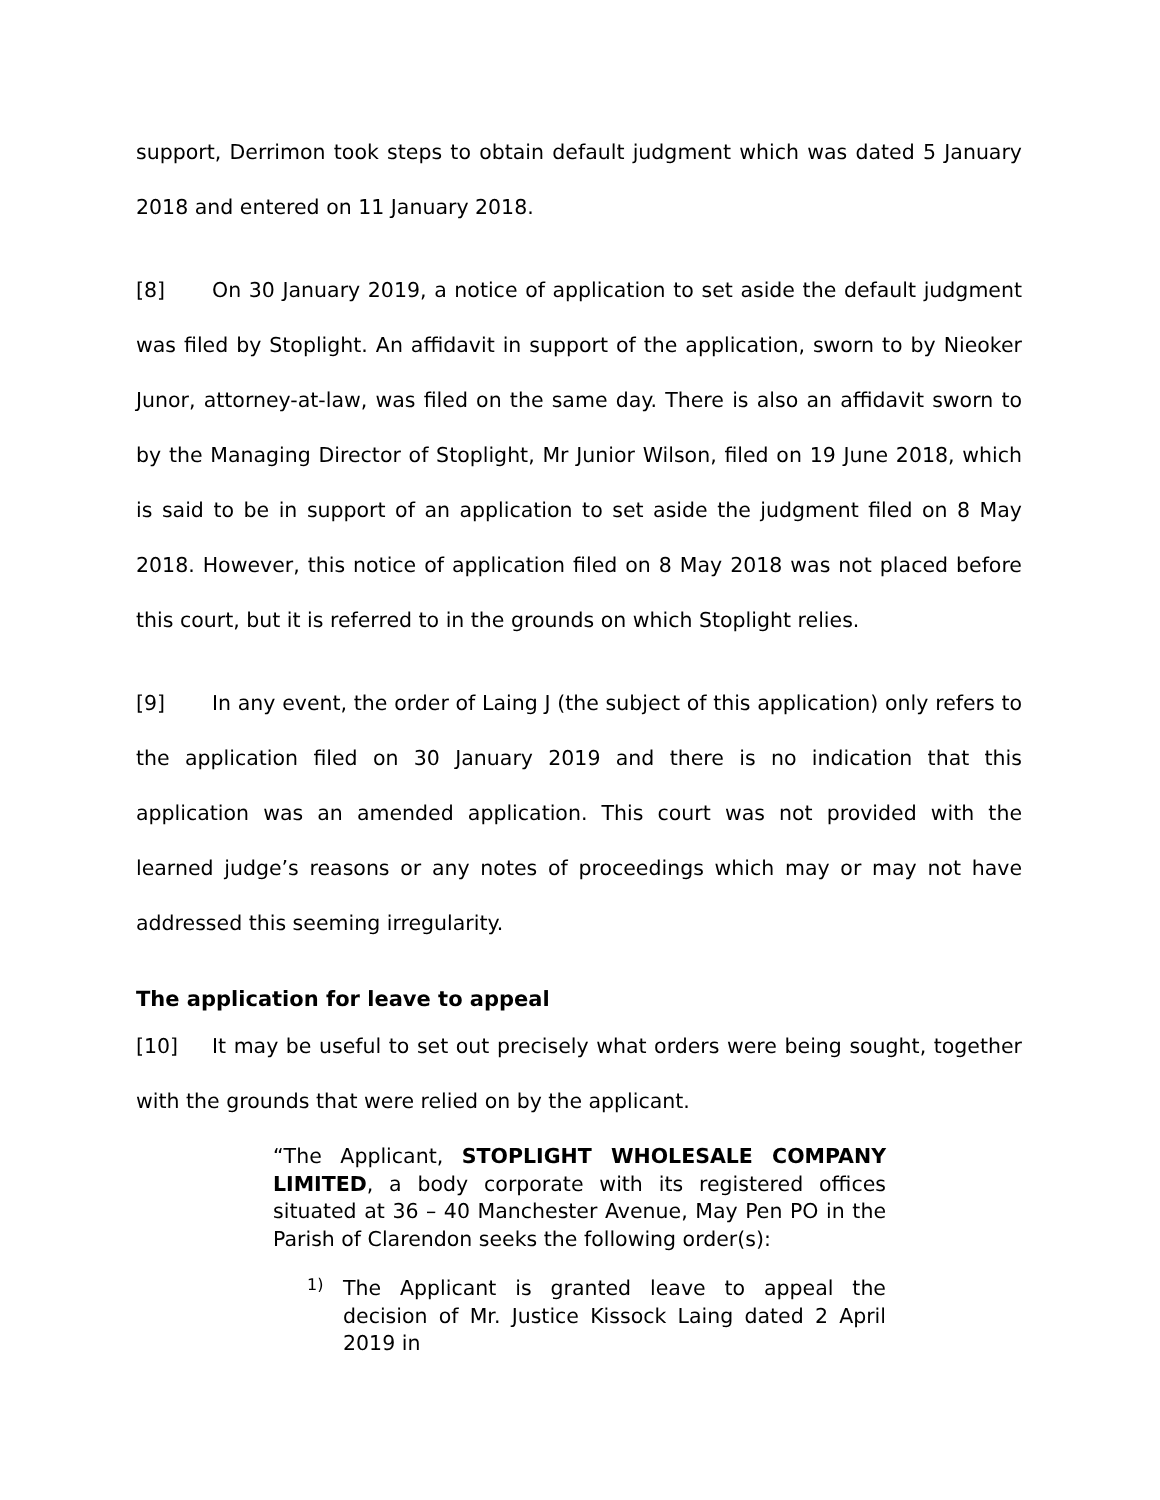support, Derrimon took steps to obtain default judgment which was dated 5 January 2018 and entered on 11 January 2018.
[8] On 30 January 2019, a notice of application to set aside the default judgment was filed by Stoplight. An affidavit in support of the application, sworn to by Nieoker Junor, attorney-at-law, was filed on the same day. There is also an affidavit sworn to by the Managing Director of Stoplight, Mr Junior Wilson, filed on 19 June 2018, which is said to be in support of an application to set aside the judgment filed on 8 May 2018. However, this notice of application filed on 8 May 2018 was not placed before this court, but it is referred to in the grounds on which Stoplight relies.
[9] In any event, the order of Laing J (the subject of this application) only refers to the application filed on 30 January 2019 and there is no indication that this application was an amended application. This court was not provided with the learned judge’s reasons or any notes of proceedings which may or may not have addressed this seeming irregularity.
The application for leave to appeal
[10] It may be useful to set out precisely what orders were being sought, together with the grounds that were relied on by the applicant.
“The Applicant, STOPLIGHT WHOLESALE COMPANY LIMITED, a body corporate with its registered offices situated at 36 – 40 Manchester Avenue, May Pen PO in the Parish of Clarendon seeks the following order(s):
1)
The Applicant is granted leave to appeal the decision of Mr. Justice Kissock Laing dated 2 April 2019 in